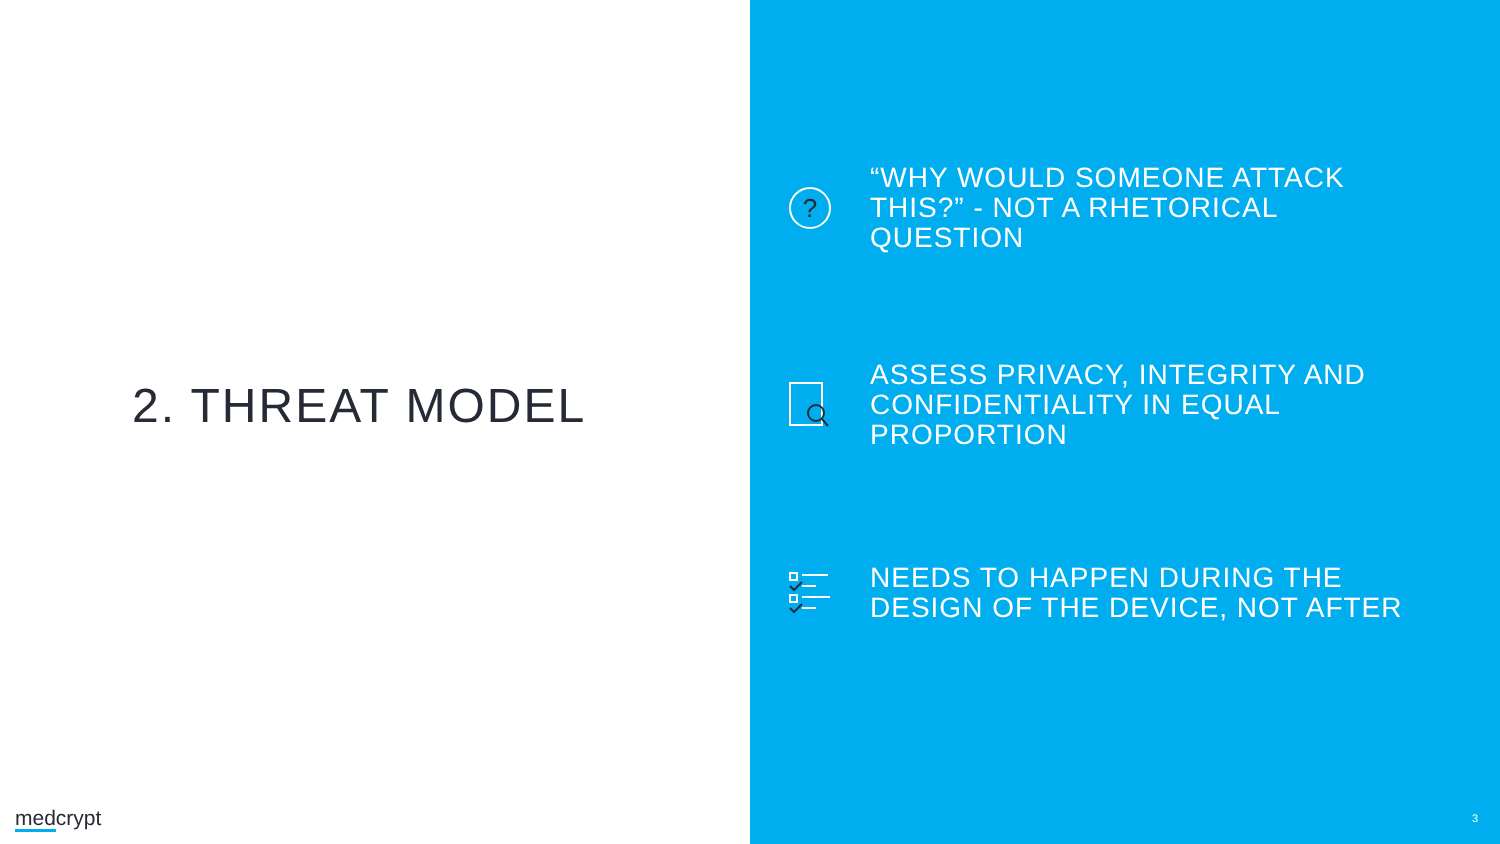2. THREAT MODEL
medcrypt
?
“WHY WOULD SOMEONE ATTACK THIS?” - NOT A RHETORICAL QUESTION
ASSESS PRIVACY, INTEGRITY AND CONFIDENTIALITY IN EQUAL PROPORTION
NEEDS TO HAPPEN DURING THE DESIGN OF THE DEVICE, NOT AFTER
3